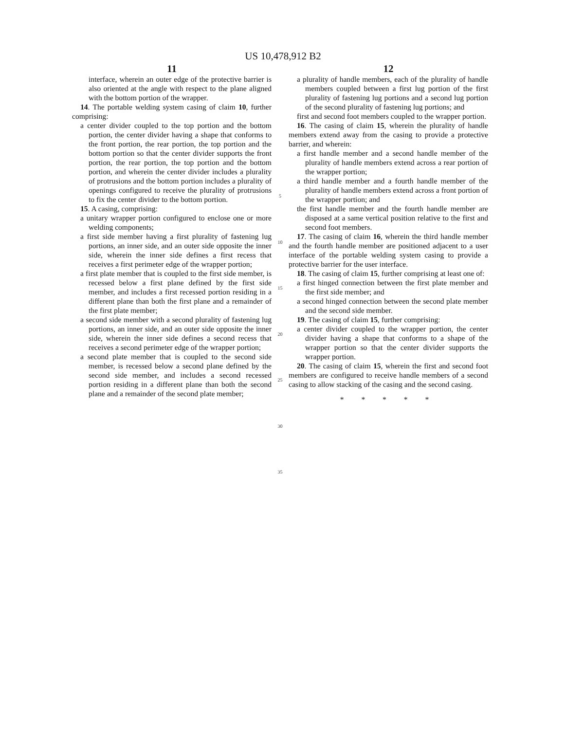US 10,478,912 B2
11
interface, wherein an outer edge of the protective barrier is also oriented at the angle with respect to the plane aligned with the bottom portion of the wrapper.
14. The portable welding system casing of claim 10, further comprising:
a center divider coupled to the top portion and the bottom portion, the center divider having a shape that conforms to the front portion, the rear portion, the top portion and the bottom portion so that the center divider supports the front portion, the rear portion, the top portion and the bottom portion, and wherein the center divider includes a plurality of protrusions and the bottom portion includes a plurality of openings configured to receive the plurality of protrusions to fix the center divider to the bottom portion.
15. A casing, comprising:
a unitary wrapper portion configured to enclose one or more welding components;
a first side member having a first plurality of fastening lug portions, an inner side, and an outer side opposite the inner side, wherein the inner side defines a first recess that receives a first perimeter edge of the wrapper portion;
a first plate member that is coupled to the first side member, is recessed below a first plane defined by the first side member, and includes a first recessed portion residing in a different plane than both the first plane and a remainder of the first plate member;
a second side member with a second plurality of fastening lug portions, an inner side, and an outer side opposite the inner side, wherein the inner side defines a second recess that receives a second perimeter edge of the wrapper portion;
a second plate member that is coupled to the second side member, is recessed below a second plane defined by the second side member, and includes a second recessed portion residing in a different plane than both the second plane and a remainder of the second plate member;
5
10
15
20
25
30
35
12
a plurality of handle members, each of the plurality of handle members coupled between a first lug portion of the first plurality of fastening lug portions and a second lug portion of the second plurality of fastening lug portions; and
first and second foot members coupled to the wrapper portion.
16. The casing of claim 15, wherein the plurality of handle members extend away from the casing to provide a protective barrier, and wherein:
a first handle member and a second handle member of the plurality of handle members extend across a rear portion of the wrapper portion;
a third handle member and a fourth handle member of the plurality of handle members extend across a front portion of the wrapper portion; and
the first handle member and the fourth handle member are disposed at a same vertical position relative to the first and second foot members.
17. The casing of claim 16, wherein the third handle member and the fourth handle member are positioned adjacent to a user interface of the portable welding system casing to provide a protective barrier for the user interface.
18. The casing of claim 15, further comprising at least one of:
a first hinged connection between the first plate member and the first side member; and
a second hinged connection between the second plate member and the second side member.
19. The casing of claim 15, further comprising:
a center divider coupled to the wrapper portion, the center divider having a shape that conforms to a shape of the wrapper portion so that the center divider supports the wrapper portion.
20. The casing of claim 15, wherein the first and second foot members are configured to receive handle members of a second casing to allow stacking of the casing and the second casing.
* * * * *